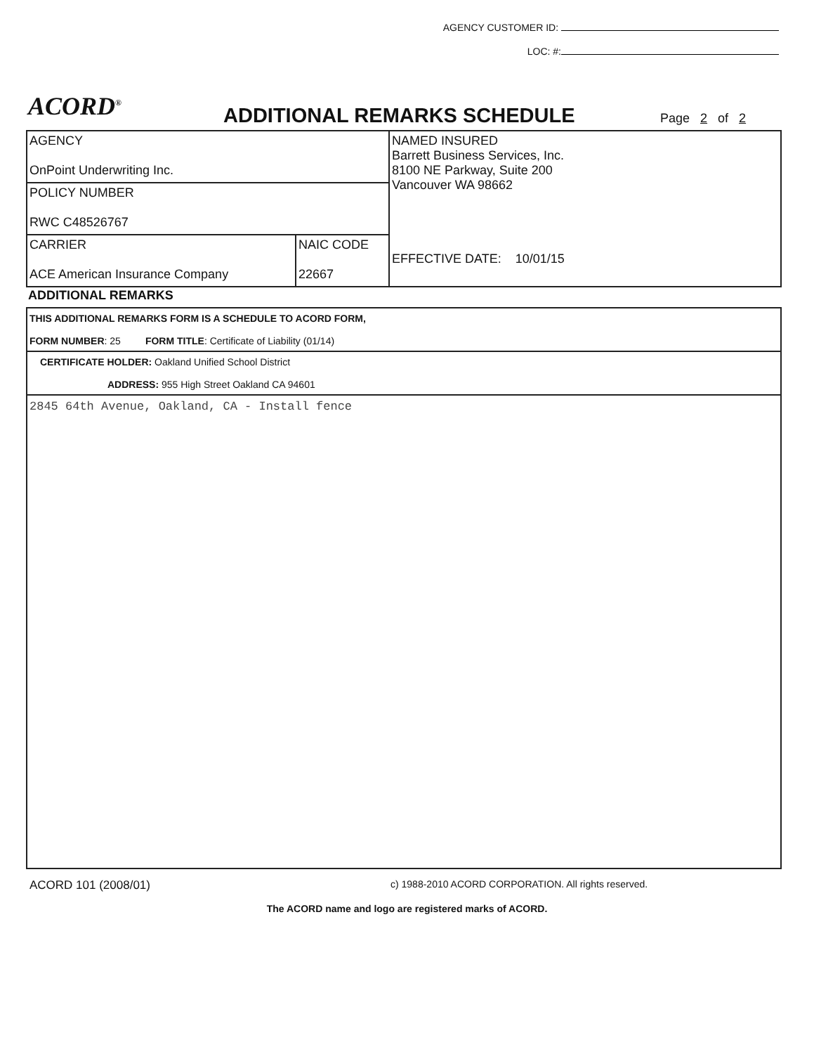AGENCY CUSTOMER ID:
LOC: #:
ACORD<sup>®</sup> ADDITIONAL REMARKS SCHEDULE Page 2 of 2
| AGENCY OnPoint Underwriting Inc. | | NAMED INSURED Barrett Business Services, Inc. 8100 NE Parkway, Suite 200 Vancouver WA 98662 EFFECTIVE DATE: 10/01/15 |
| POLICY NUMBER RWC C48526767 | | |
| CARRIER ACE American Insurance Company | NAIC CODE 22667 | |
ADDITIONAL REMARKS
| THIS ADDITIONAL REMARKS FORM IS A SCHEDULE TO ACORD FORM, FORM NUMBER : 25 FORM TITLE : Certificate of Liability (01/14) |
| CERTIFICATE HOLDER: Oakland Unified School District ADDRESS: 955 High Street Oakland CA 94601 |
| 2845 64th Avenue, Oakland, CA - Install fence |
ACORD 101 (2008/01) c) 1988-2010 ACORD CORPORATION. All rights reserved.
The ACORD name and logo are registered marks of ACORD.